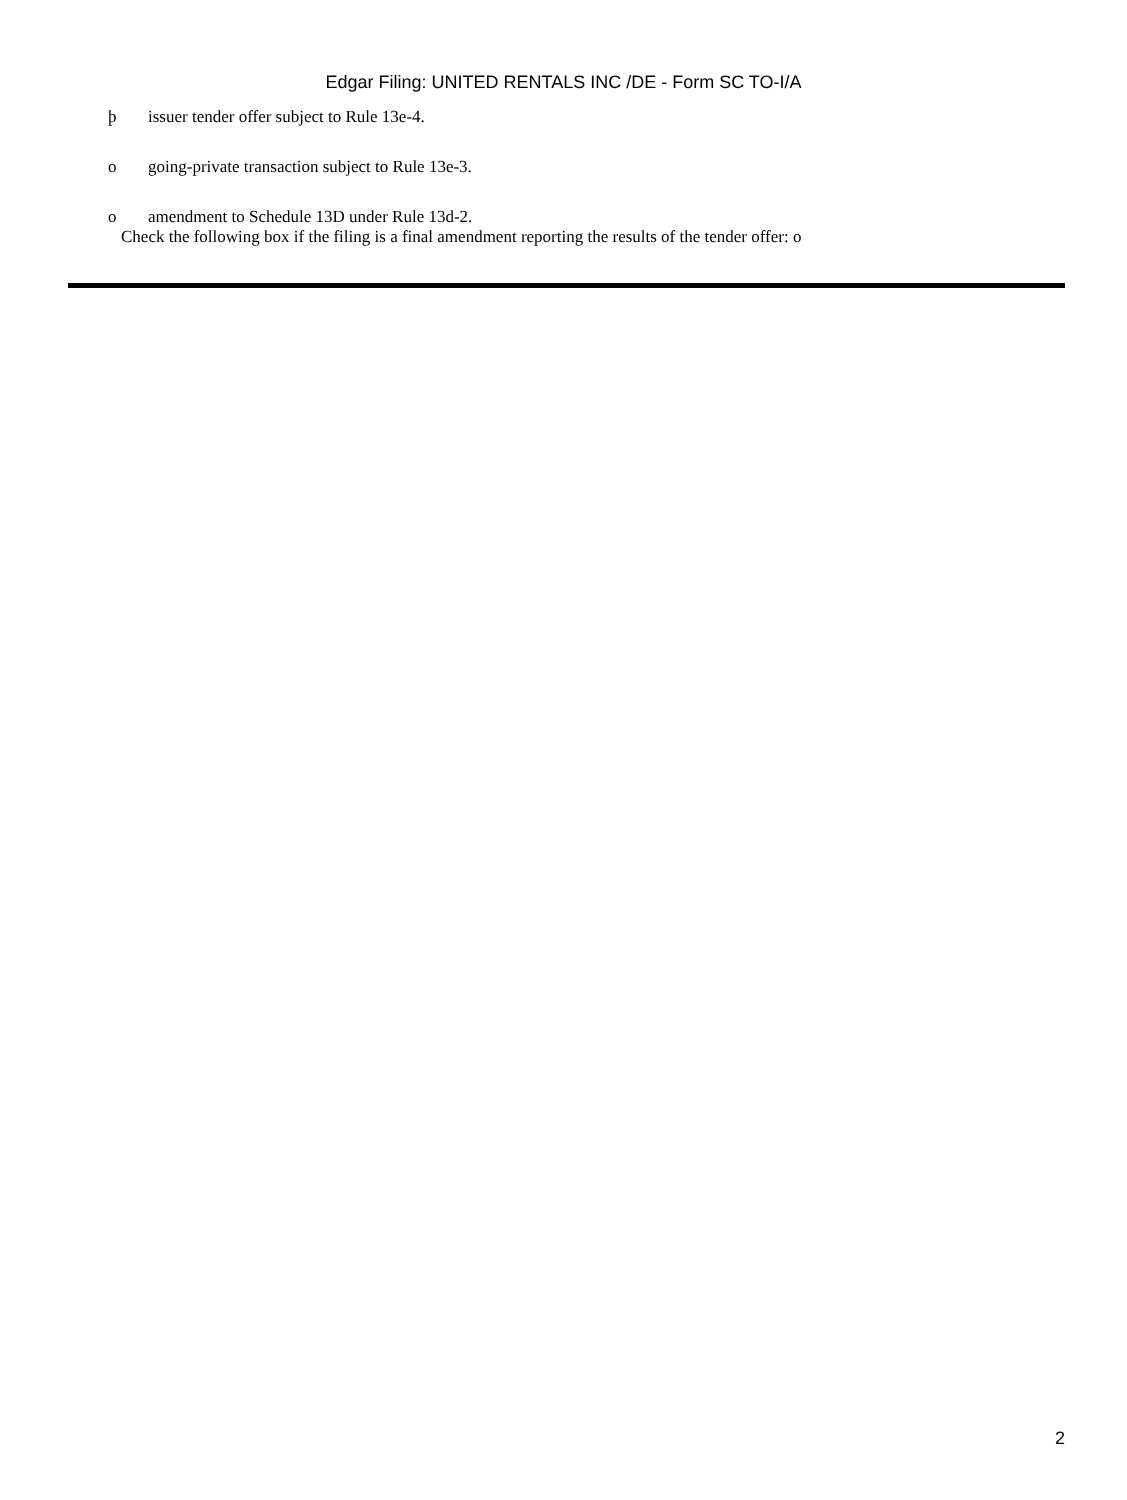Edgar Filing: UNITED RENTALS INC /DE - Form SC TO-I/A
þ issuer tender offer subject to Rule 13e-4.
o going-private transaction subject to Rule 13e-3.
o amendment to Schedule 13D under Rule 13d-2.
Check the following box if the filing is a final amendment reporting the results of the tender offer: o
2